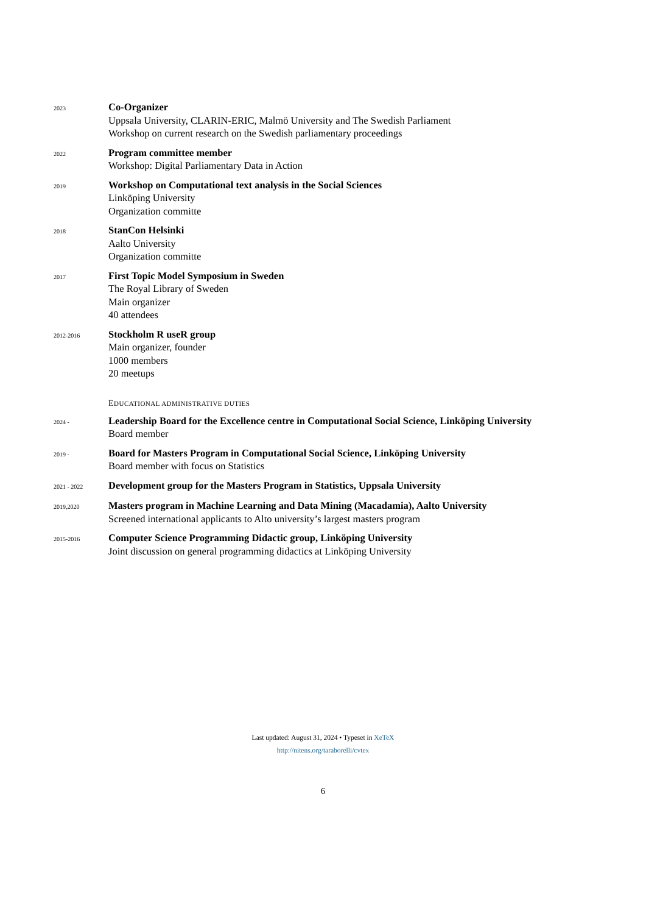2023
Co-Organizer
Uppsala University, CLARIN-ERIC, Malmö University and The Swedish Parliament
Workshop on current research on the Swedish parliamentary proceedings
2022
Program committee member
Workshop: Digital Parliamentary Data in Action
2019
Workshop on Computational text analysis in the Social Sciences
Linköping University
Organization committe
2018
StanCon Helsinki
Aalto University
Organization committe
2017
First Topic Model Symposium in Sweden
The Royal Library of Sweden
Main organizer
40 attendees
2012-2016
Stockholm R useR group
Main organizer, founder
1000 members
20 meetups
EDUCATIONAL ADMINISTRATIVE DUTIES
2024 -
Leadership Board for the Excellence centre in Computational Social Science, Linköping University
Board member
2019 -
Board for Masters Program in Computational Social Science, Linköping University
Board member with focus on Statistics
2021 - 2022
Development group for the Masters Program in Statistics, Uppsala University
2019,2020
Masters program in Machine Learning and Data Mining (Macadamia), Aalto University
Screened international applicants to Alto university’s largest masters program
2015-2016
Computer Science Programming Didactic group, Linköping University
Joint discussion on general programming didactics at Linköping University
Last updated: August 31, 2024 • Typeset in XeTeX
http://nitens.org/taraborelli/cvtex
6